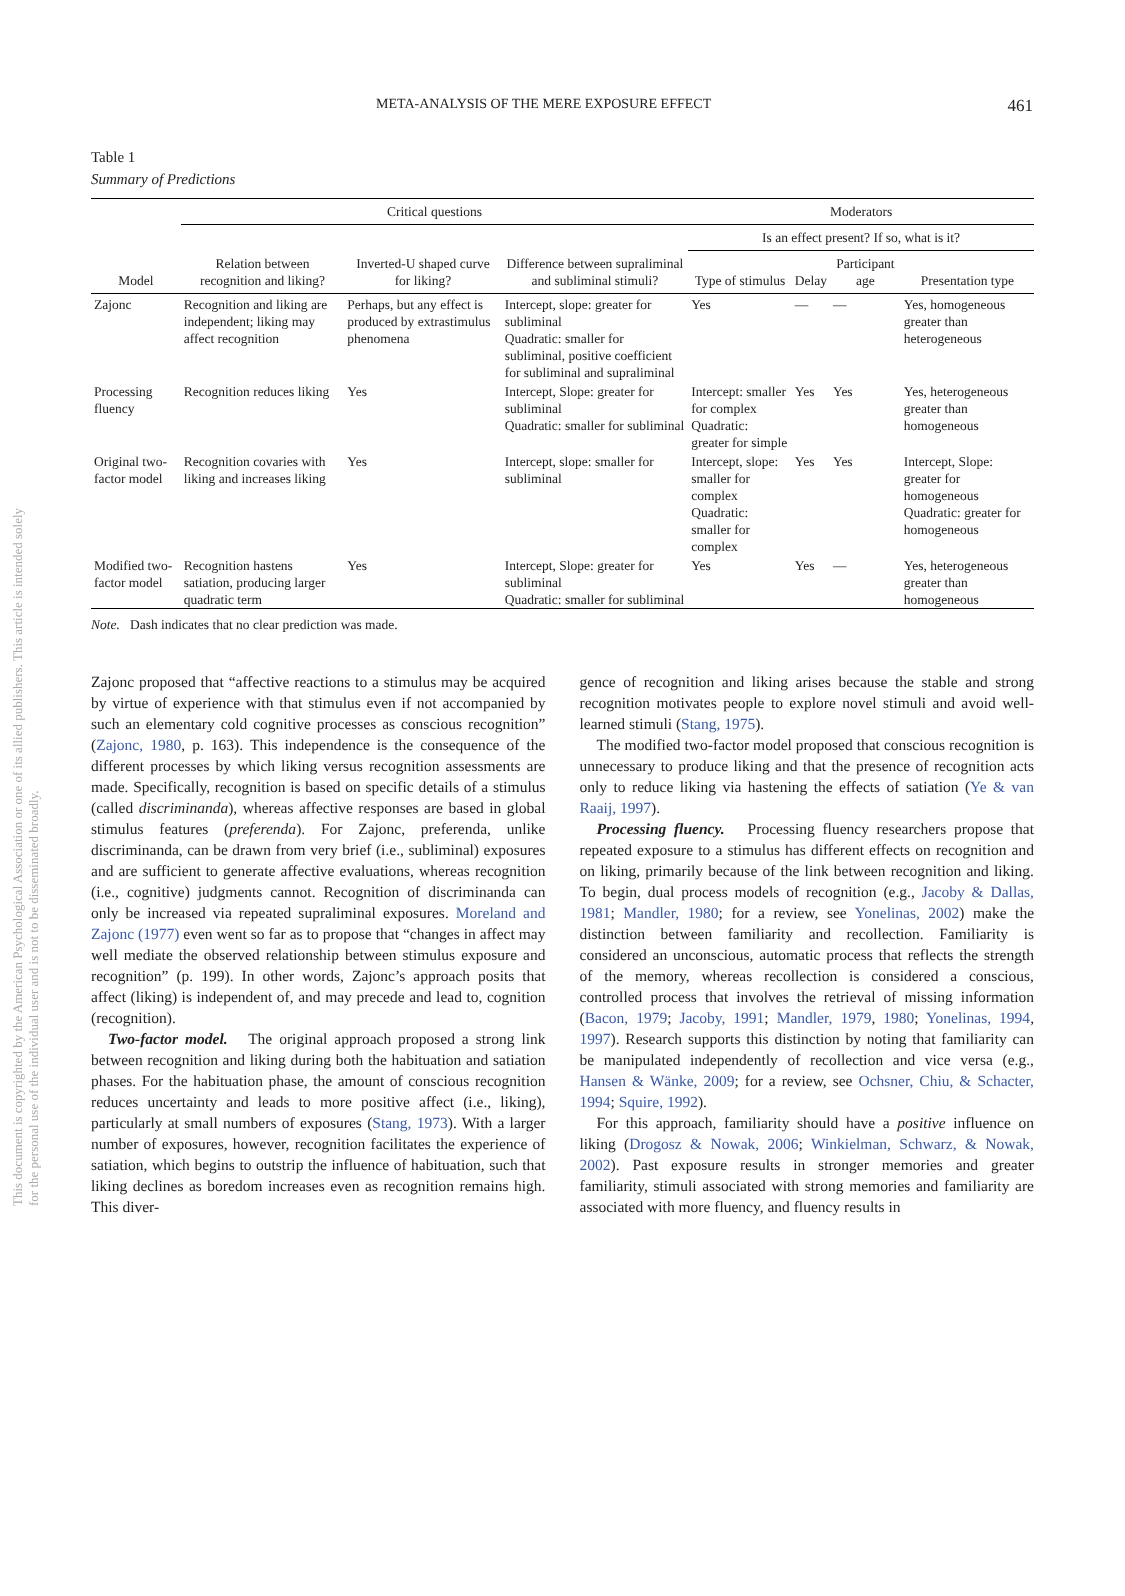This document is copyrighted by the American Psychological Association or one of its allied publishers. This article is intended solely for the personal use of the individual user and is not to be disseminated broadly.
META-ANALYSIS OF THE MERE EXPOSURE EFFECT 461
Table 1
Summary of Predictions
| | Critical questions | | | Moderators | | | |
| --- | --- | --- | --- | --- | --- | --- | --- |
| | | | | Is an effect present? If so, what is it? | | | |
| Model | Relation between recognition and liking? | Inverted-U shaped curve for liking? | Difference between supraliminal and subliminal stimuli? | Type of stimulus | Delay | Participant age | Presentation type |
| Zajonc | Recognition and liking are independent; liking may affect recognition | Perhaps, but any effect is produced by extrastimulus phenomena | Intercept, slope: greater for subliminal Quadratic: smaller for subliminal, positive coefficient for subliminal and supraliminal | Yes | — | — | Yes, homogeneous greater than heterogeneous |
| Processing fluency | Recognition reduces liking | Yes | Intercept, Slope: greater for subliminal Quadratic: smaller for subliminal | Intercept: smaller for complex Quadratic: greater for simple | Yes | Yes | Yes, heterogeneous greater than homogeneous |
| Original two-factor model | Recognition covaries with liking and increases liking | Yes | Intercept, slope: smaller for subliminal | Intercept, slope: smaller for complex Quadratic: smaller for complex | Yes | Yes | Intercept, Slope: greater for homogeneous Quadratic: greater for homogeneous |
| Modified two-factor model | Recognition hastens satiation, producing larger quadratic term | Yes | Intercept, Slope: greater for subliminal Quadratic: smaller for subliminal | Yes | Yes | — | Yes, heterogeneous greater than homogeneous |
Note. Dash indicates that no clear prediction was made.
Zajonc proposed that “affective reactions to a stimulus may be acquired by virtue of experience with that stimulus even if not accompanied by such an elementary cold cognitive processes as conscious recognition” (Zajonc, 1980, p. 163). This independence is the consequence of the different processes by which liking versus recognition assessments are made. Specifically, recognition is based on specific details of a stimulus (called discriminanda), whereas affective responses are based in global stimulus features (preferenda). For Zajonc, preferenda, unlike discriminanda, can be drawn from very brief (i.e., subliminal) exposures and are sufficient to generate affective evaluations, whereas recognition (i.e., cognitive) judgments cannot. Recognition of discriminanda can only be increased via repeated supraliminal exposures. Moreland and Zajonc (1977) even went so far as to propose that “changes in affect may well mediate the observed relationship between stimulus exposure and recognition” (p. 199). In other words, Zajonc’s approach posits that affect (liking) is independent of, and may precede and lead to, cognition (recognition).
Two-factor model. The original approach proposed a strong link between recognition and liking during both the habituation and satiation phases. For the habituation phase, the amount of conscious recognition reduces uncertainty and leads to more positive affect (i.e., liking), particularly at small numbers of exposures (Stang, 1973). With a larger number of exposures, however, recognition facilitates the experience of satiation, which begins to outstrip the influence of habituation, such that liking declines as boredom increases even as recognition remains high. This diver-
gence of recognition and liking arises because the stable and strong recognition motivates people to explore novel stimuli and avoid well-learned stimuli (Stang, 1975).
The modified two-factor model proposed that conscious recognition is unnecessary to produce liking and that the presence of recognition acts only to reduce liking via hastening the effects of satiation (Ye & van Raaij, 1997).
Processing fluency. Processing fluency researchers propose that repeated exposure to a stimulus has different effects on recognition and on liking, primarily because of the link between recognition and liking. To begin, dual process models of recognition (e.g., Jacoby & Dallas, 1981; Mandler, 1980; for a review, see Yonelinas, 2002) make the distinction between familiarity and recollection. Familiarity is considered an unconscious, automatic process that reflects the strength of the memory, whereas recollection is considered a conscious, controlled process that involves the retrieval of missing information (Bacon, 1979; Jacoby, 1991; Mandler, 1979, 1980; Yonelinas, 1994, 1997). Research supports this distinction by noting that familiarity can be manipulated independently of recollection and vice versa (e.g., Hansen & Wänke, 2009; for a review, see Ochsner, Chiu, & Schacter, 1994; Squire, 1992).
For this approach, familiarity should have a positive influence on liking (Drogosz & Nowak, 2006; Winkielman, Schwarz, & Nowak, 2002). Past exposure results in stronger memories and greater familiarity, stimuli associated with strong memories and familiarity are associated with more fluency, and fluency results in